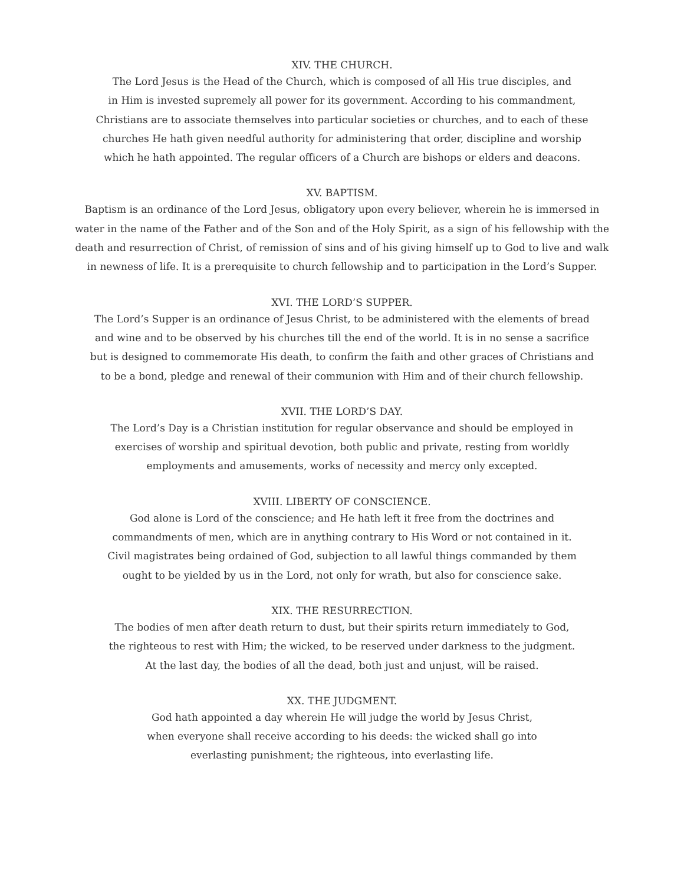XIV. THE CHURCH.
The Lord Jesus is the Head of the Church, which is composed of all His true disciples, and
in Him is invested supremely all power for its government. According to his commandment,
Christians are to associate themselves into particular societies or churches, and to each of these
churches He hath given needful authority for administering that order, discipline and worship
which he hath appointed. The regular officers of a Church are bishops or elders and deacons.
XV. BAPTISM.
Baptism is an ordinance of the Lord Jesus, obligatory upon every believer, wherein he is immersed in
water in the name of the Father and of the Son and of the Holy Spirit, as a sign of his fellowship with the
death and resurrection of Christ, of remission of sins and of his giving himself up to God to live and walk
in newness of life. It is a prerequisite to church fellowship and to participation in the Lord’s Supper.
XVI. THE LORD’S SUPPER.
The Lord’s Supper is an ordinance of Jesus Christ, to be administered with the elements of bread
and wine and to be observed by his churches till the end of the world. It is in no sense a sacrifice
but is designed to commemorate His death, to confirm the faith and other graces of Christians and
to be a bond, pledge and renewal of their communion with Him and of their church fellowship.
XVII. THE LORD’S DAY.
The Lord’s Day is a Christian institution for regular observance and should be employed in
exercises of worship and spiritual devotion, both public and private, resting from worldly
employments and amusements, works of necessity and mercy only excepted.
XVIII. LIBERTY OF CONSCIENCE.
God alone is Lord of the conscience; and He hath left it free from the doctrines and
commandments of men, which are in anything contrary to His Word or not contained in it.
Civil magistrates being ordained of God, subjection to all lawful things commanded by them
ought to be yielded by us in the Lord, not only for wrath, but also for conscience sake.
XIX. THE RESURRECTION.
The bodies of men after death return to dust, but their spirits return immediately to God,
the righteous to rest with Him; the wicked, to be reserved under darkness to the judgment.
At the last day, the bodies of all the dead, both just and unjust, will be raised.
XX. THE JUDGMENT.
God hath appointed a day wherein He will judge the world by Jesus Christ,
when everyone shall receive according to his deeds: the wicked shall go into
everlasting punishment; the righteous, into everlasting life.